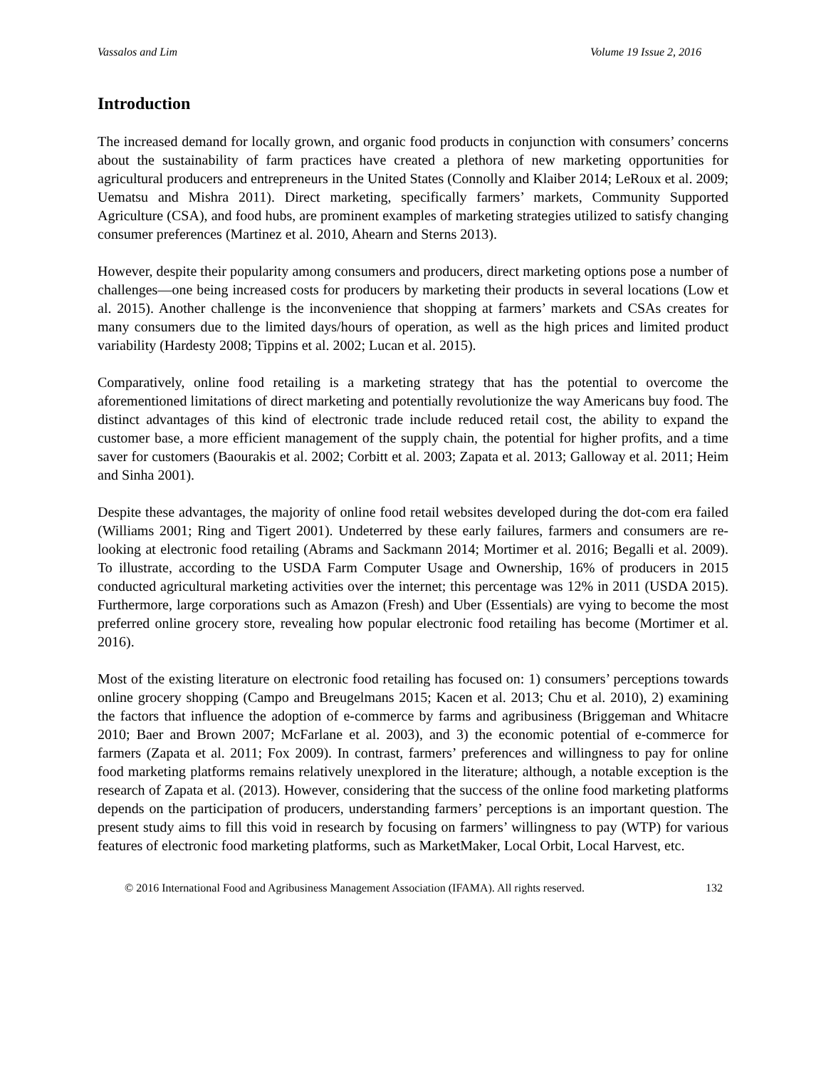Vassalos and Lim Volume 19 Issue 2, 2016
Introduction
The increased demand for locally grown, and organic food products in conjunction with consumers’ concerns about the sustainability of farm practices have created a plethora of new marketing opportunities for agricultural producers and entrepreneurs in the United States (Connolly and Klaiber 2014; LeRoux et al. 2009; Uematsu and Mishra 2011). Direct marketing, specifically farmers’ markets, Community Supported Agriculture (CSA), and food hubs, are prominent examples of marketing strategies utilized to satisfy changing consumer preferences (Martinez et al. 2010, Ahearn and Sterns 2013).
However, despite their popularity among consumers and producers, direct marketing options pose a number of challenges—one being increased costs for producers by marketing their products in several locations (Low et al. 2015). Another challenge is the inconvenience that shopping at farmers’ markets and CSAs creates for many consumers due to the limited days/hours of operation, as well as the high prices and limited product variability (Hardesty 2008; Tippins et al. 2002; Lucan et al. 2015).
Comparatively, online food retailing is a marketing strategy that has the potential to overcome the aforementioned limitations of direct marketing and potentially revolutionize the way Americans buy food. The distinct advantages of this kind of electronic trade include reduced retail cost, the ability to expand the customer base, a more efficient management of the supply chain, the potential for higher profits, and a time saver for customers (Baourakis et al. 2002; Corbitt et al. 2003; Zapata et al. 2013; Galloway et al. 2011; Heim and Sinha 2001).
Despite these advantages, the majority of online food retail websites developed during the dot-com era failed (Williams 2001; Ring and Tigert 2001). Undeterred by these early failures, farmers and consumers are re-looking at electronic food retailing (Abrams and Sackmann 2014; Mortimer et al. 2016; Begalli et al. 2009). To illustrate, according to the USDA Farm Computer Usage and Ownership, 16% of producers in 2015 conducted agricultural marketing activities over the internet; this percentage was 12% in 2011 (USDA 2015). Furthermore, large corporations such as Amazon (Fresh) and Uber (Essentials) are vying to become the most preferred online grocery store, revealing how popular electronic food retailing has become (Mortimer et al. 2016).
Most of the existing literature on electronic food retailing has focused on: 1) consumers’ perceptions towards online grocery shopping (Campo and Breugelmans 2015; Kacen et al. 2013; Chu et al. 2010), 2) examining the factors that influence the adoption of e-commerce by farms and agribusiness (Briggeman and Whitacre 2010; Baer and Brown 2007; McFarlane et al. 2003), and 3) the economic potential of e-commerce for farmers (Zapata et al. 2011; Fox 2009). In contrast, farmers’ preferences and willingness to pay for online food marketing platforms remains relatively unexplored in the literature; although, a notable exception is the research of Zapata et al. (2013). However, considering that the success of the online food marketing platforms depends on the participation of producers, understanding farmers’ perceptions is an important question. The present study aims to fill this void in research by focusing on farmers’ willingness to pay (WTP) for various features of electronic food marketing platforms, such as MarketMaker, Local Orbit, Local Harvest, etc.
© 2016 International Food and Agribusiness Management Association (IFAMA). All rights reserved. 132